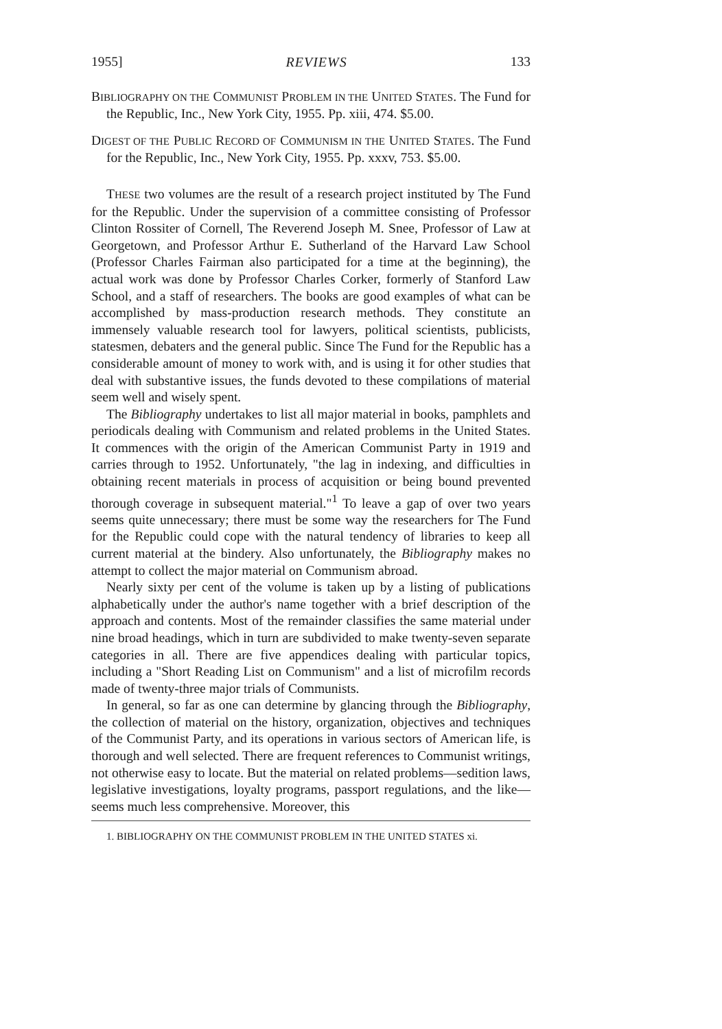1955] REVIEWS 133
BIBLIOGRAPHY ON THE COMMUNIST PROBLEM IN THE UNITED STATES. The Fund for the Republic, Inc., New York City, 1955. Pp. xiii, 474. $5.00.
DIGEST OF THE PUBLIC RECORD OF COMMUNISM IN THE UNITED STATES. The Fund for the Republic, Inc., New York City, 1955. Pp. xxxv, 753. $5.00.
THESE two volumes are the result of a research project instituted by The Fund for the Republic. Under the supervision of a committee consisting of Professor Clinton Rossiter of Cornell, The Reverend Joseph M. Snee, Professor of Law at Georgetown, and Professor Arthur E. Sutherland of the Harvard Law School (Professor Charles Fairman also participated for a time at the beginning), the actual work was done by Professor Charles Corker, formerly of Stanford Law School, and a staff of researchers. The books are good examples of what can be accomplished by mass-production research methods. They constitute an immensely valuable research tool for lawyers, political scientists, publicists, statesmen, debaters and the general public. Since The Fund for the Republic has a considerable amount of money to work with, and is using it for other studies that deal with substantive issues, the funds devoted to these compilations of material seem well and wisely spent.
The Bibliography undertakes to list all major material in books, pamphlets and periodicals dealing with Communism and related problems in the United States. It commences with the origin of the American Communist Party in 1919 and carries through to 1952. Unfortunately, "the lag in indexing, and difficulties in obtaining recent materials in process of acquisition or being bound prevented thorough coverage in subsequent material."<sup>1</sup> To leave a gap of over two years seems quite unnecessary; there must be some way the researchers for The Fund for the Republic could cope with the natural tendency of libraries to keep all current material at the bindery. Also unfortunately, the Bibliography makes no attempt to collect the major material on Communism abroad.
Nearly sixty per cent of the volume is taken up by a listing of publications alphabetically under the author's name together with a brief description of the approach and contents. Most of the remainder classifies the same material under nine broad headings, which in turn are subdivided to make twenty-seven separate categories in all. There are five appendices dealing with particular topics, including a "Short Reading List on Communism" and a list of microfilm records made of twenty-three major trials of Communists.
In general, so far as one can determine by glancing through the Bibliography, the collection of material on the history, organization, objectives and techniques of the Communist Party, and its operations in various sectors of American life, is thorough and well selected. There are frequent references to Communist writings, not otherwise easy to locate. But the material on related problems—sedition laws, legislative investigations, loyalty programs, passport regulations, and the like—seems much less comprehensive. Moreover, this
1. BIBLIOGRAPHY ON THE COMMUNIST PROBLEM IN THE UNITED STATES xi.